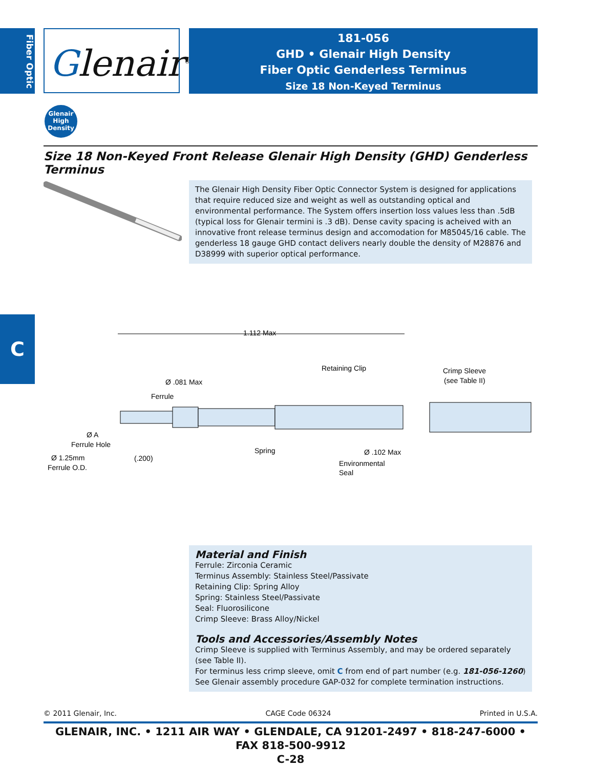Fiber Optic
Glenair<sup>®</sup>
181-056
GHD • Glenair High Density
Fiber Optic Genderless Terminus
Size 18 Non-Keyed Terminus
Glenair
High
Density
Size 18 Non-Keyed Front Release Glenair High Density (GHD) Genderless Terminus
The Glenair High Density Fiber Optic Connector System is designed for applications that require reduced size and weight as well as outstanding optical and environmental performance. The System offers insertion loss values less than .5dB (typical loss for Glenair termini is .3 dB). Dense cavity spacing is acheived with an innovative front release terminus design and accomodation for M85045/16 cable. The genderless 18 gauge GHD contact delivers nearly double the density of M28876 and D38999 with superior optical performance.
C
1.112 Max
Retaining Clip
Crimp Sleeve
(see Table II)
Ø .081 Max
Ferrule
Ø A
Ferrule Hole
Spring
Ø .102 Max
Ø 1.25mm
(.200)
Ferrule O.D.
Environmental
Seal
Material and Finish
Ferrule: Zirconia Ceramic
Terminus Assembly: Stainless Steel/Passivate
Retaining Clip: Spring Alloy
Spring: Stainless Steel/Passivate
Seal: Fluorosilicone
Crimp Sleeve: Brass Alloy/Nickel
Tools and Accessories/Assembly Notes
Crimp Sleeve is supplied with Terminus Assembly, and may be ordered separately (see Table II).
For terminus less crimp sleeve, omit C from end of part number (e.g. 181-056-1260)
See Glenair assembly procedure GAP-032 for complete termination instructions.
© 2011 Glenair, Inc. CAGE Code 06324 Printed in U.S.A.
GLENAIR, INC. • 1211 AIR WAY • GLENDALE, CA 91201-2497 • 818-247-6000 • FAX 818-500-9912
C-28